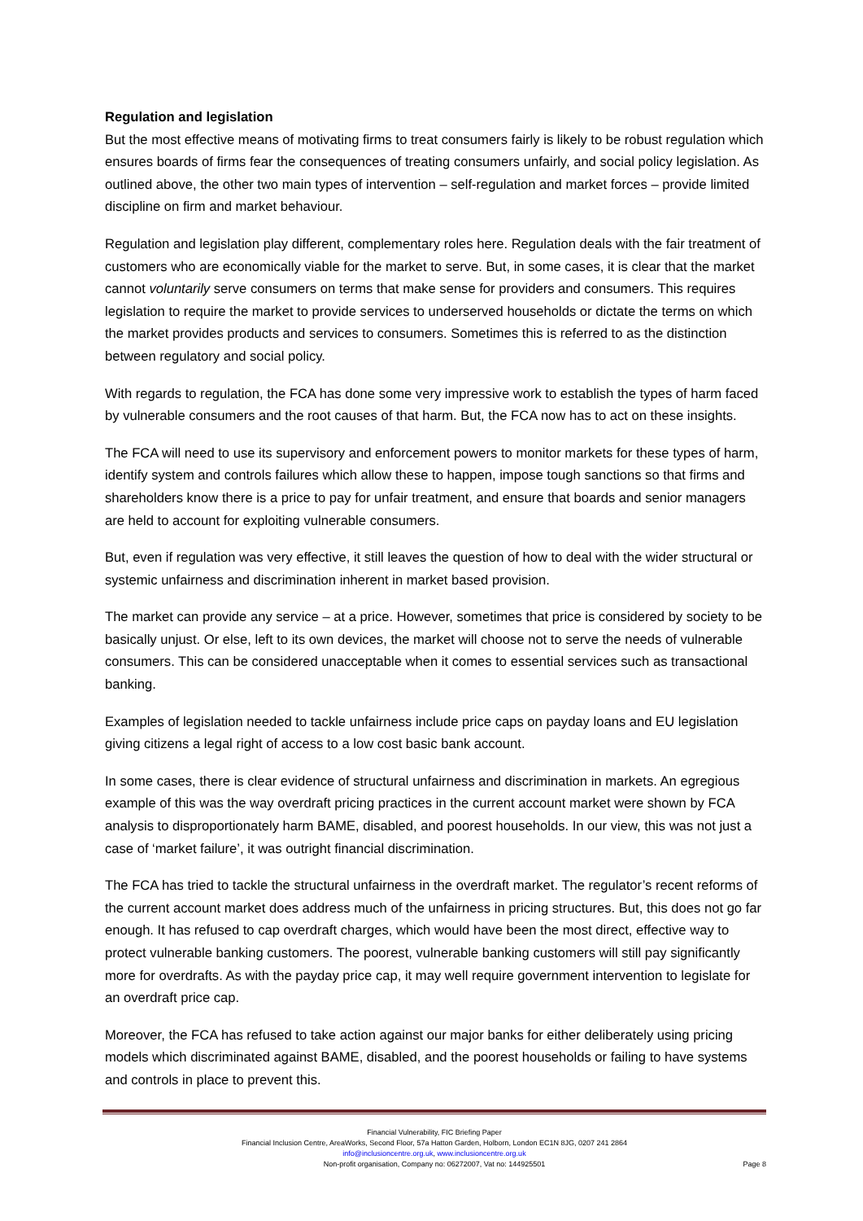Regulation and legislation
But the most effective means of motivating firms to treat consumers fairly is likely to be robust regulation which ensures boards of firms fear the consequences of treating consumers unfairly, and social policy legislation. As outlined above, the other two main types of intervention – self-regulation and market forces – provide limited discipline on firm and market behaviour.
Regulation and legislation play different, complementary roles here. Regulation deals with the fair treatment of customers who are economically viable for the market to serve. But, in some cases, it is clear that the market cannot voluntarily serve consumers on terms that make sense for providers and consumers. This requires legislation to require the market to provide services to underserved households or dictate the terms on which the market provides products and services to consumers. Sometimes this is referred to as the distinction between regulatory and social policy.
With regards to regulation, the FCA has done some very impressive work to establish the types of harm faced by vulnerable consumers and the root causes of that harm. But, the FCA now has to act on these insights.
The FCA will need to use its supervisory and enforcement powers to monitor markets for these types of harm, identify system and controls failures which allow these to happen, impose tough sanctions so that firms and shareholders know there is a price to pay for unfair treatment, and ensure that boards and senior managers are held to account for exploiting vulnerable consumers.
But, even if regulation was very effective, it still leaves the question of how to deal with the wider structural or systemic unfairness and discrimination inherent in market based provision.
The market can provide any service – at a price. However, sometimes that price is considered by society to be basically unjust. Or else, left to its own devices, the market will choose not to serve the needs of vulnerable consumers. This can be considered unacceptable when it comes to essential services such as transactional banking.
Examples of legislation needed to tackle unfairness include price caps on payday loans and EU legislation giving citizens a legal right of access to a low cost basic bank account.
In some cases, there is clear evidence of structural unfairness and discrimination in markets. An egregious example of this was the way overdraft pricing practices in the current account market were shown by FCA analysis to disproportionately harm BAME, disabled, and poorest households. In our view, this was not just a case of ‘market failure’, it was outright financial discrimination.
The FCA has tried to tackle the structural unfairness in the overdraft market. The regulator’s recent reforms of the current account market does address much of the unfairness in pricing structures. But, this does not go far enough. It has refused to cap overdraft charges, which would have been the most direct, effective way to protect vulnerable banking customers. The poorest, vulnerable banking customers will still pay significantly more for overdrafts. As with the payday price cap, it may well require government intervention to legislate for an overdraft price cap.
Moreover, the FCA has refused to take action against our major banks for either deliberately using pricing models which discriminated against BAME, disabled, and the poorest households or failing to have systems and controls in place to prevent this.
Financial Vulnerability, FIC Briefing Paper
Financial Inclusion Centre, AreaWorks, Second Floor, 57a Hatton Garden, Holborn, London EC1N 8JG, 0207 241 2864
info@inclusioncentre.org.uk, www.inclusioncentre.org.uk
Non-profit organisation, Company no: 06272007, Vat no: 144925501
Page 8